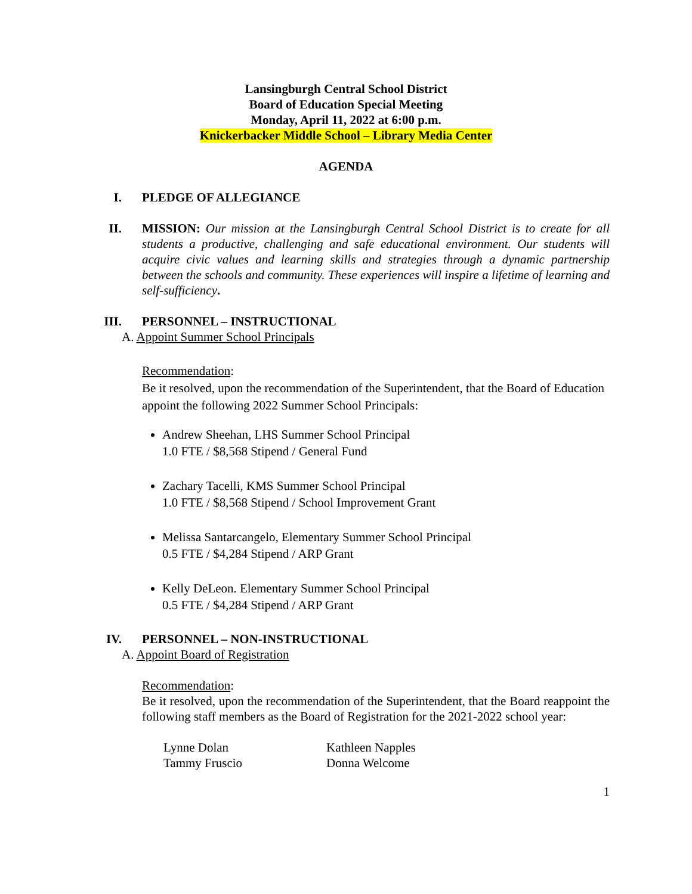Lansingburgh Central School District
Board of Education Special Meeting
Monday, April 11, 2022 at 6:00 p.m.
Knickerbacker Middle School – Library Media Center
AGENDA
I. PLEDGE OF ALLEGIANCE
II. MISSION: Our mission at the Lansingburgh Central School District is to create for all students a productive, challenging and safe educational environment. Our students will acquire civic values and learning skills and strategies through a dynamic partnership between the schools and community. These experiences will inspire a lifetime of learning and self-sufficiency.
III. PERSONNEL – INSTRUCTIONAL
A. Appoint Summer School Principals
Recommendation:
Be it resolved, upon the recommendation of the Superintendent, that the Board of Education appoint the following 2022 Summer School Principals:
Andrew Sheehan, LHS Summer School Principal
1.0 FTE / $8,568 Stipend / General Fund
Zachary Tacelli, KMS Summer School Principal
1.0 FTE / $8,568 Stipend / School Improvement Grant
Melissa Santarcangelo, Elementary Summer School Principal
0.5 FTE / $4,284 Stipend / ARP Grant
Kelly DeLeon. Elementary Summer School Principal
0.5 FTE / $4,284 Stipend / ARP Grant
IV. PERSONNEL – NON-INSTRUCTIONAL
A. Appoint Board of Registration
Recommendation:
Be it resolved, upon the recommendation of the Superintendent, that the Board reappoint the following staff members as the Board of Registration for the 2021-2022 school year:
Lynne Dolan
Tammy Fruscio
Kathleen Napples
Donna Welcome
1